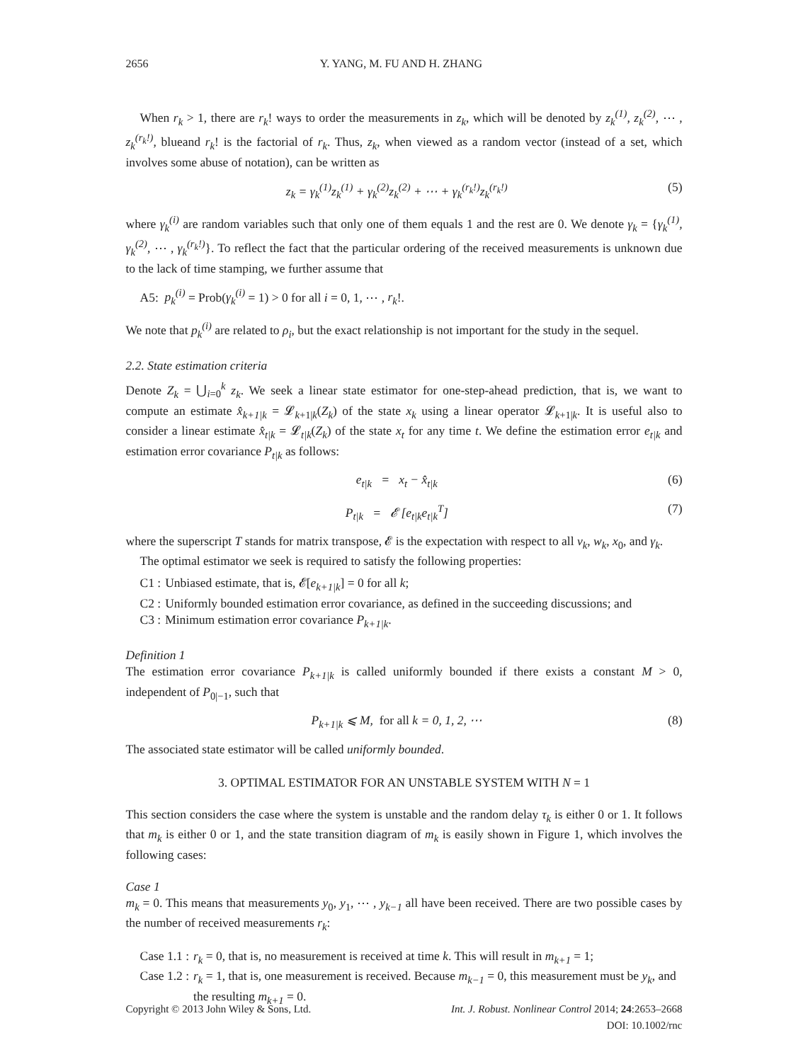2656 Y. YANG, M. FU AND H. ZHANG
When r<sub>k</sub> > 1, there are r<sub>k</sub>! ways to order the measurements in z<sub>k</sub>, which will be denoted by z<sub>k</sub><sup>(1)</sup>, z<sub>k</sub><sup>(2)</sup>, ⋯ , z<sub>k</sub><sup>(r<sub>k</sub>!)</sup>, blueand r<sub>k</sub>! is the factorial of r<sub>k</sub>. Thus, z<sub>k</sub>, when viewed as a random vector (instead of a set, which involves some abuse of notation), can be written as
z<sub>k</sub> = γ<sub>k</sub><sup>(1)</sup>z<sub>k</sub><sup>(1)</sup> + γ<sub>k</sub><sup>(2)</sup>z<sub>k</sub><sup>(2)</sup> + ⋯ + γ<sub>k</sub><sup>(r<sub>k</sub>!)</sup>z<sub>k</sub><sup>(r<sub>k</sub>!)</sup> (5)
where γ<sub>k</sub><sup>(i)</sup> are random variables such that only one of them equals 1 and the rest are 0. We denote γ<sub>k</sub> = {γ<sub>k</sub><sup>(1)</sup>, γ<sub>k</sub><sup>(2)</sup>, ⋯ , γ<sub>k</sub><sup>(r<sub>k</sub>!)</sup>}. To reflect the fact that the particular ordering of the received measurements is unknown due to the lack of time stamping, we further assume that
A5: p<sub>k</sub><sup>(i)</sup> = Prob(γ<sub>k</sub><sup>(i)</sup> = 1) > 0 for all i = 0, 1, ⋯ , r<sub>k</sub>!.
We note that p<sub>k</sub><sup>(i)</sup> are related to ρ<sub>i</sub>, but the exact relationship is not important for the study in the sequel.
2.2. State estimation criteria
Denote Z<sub>k</sub> = ⋃<sub>i=0</sub><sup>k</sup> z<sub>k</sub>. We seek a linear state estimator for one-step-ahead prediction, that is, we want to compute an estimate x̂<sub>k+1|k</sub> = 𝓛<sub>k+1|k</sub>(Z<sub>k</sub>) of the state x<sub>k</sub> using a linear operator 𝓛<sub>k+1|k</sub>. It is useful also to consider a linear estimate x̂<sub>t|k</sub> = 𝓛<sub>t|k</sub>(Z<sub>k</sub>) of the state x<sub>t</sub> for any time t. We define the estimation error e<sub>t|k</sub> and estimation error covariance P<sub>t|k</sub> as follows:
e<sub>t|k</sub> = x<sub>t</sub> − x̂<sub>t|k</sub> (6)
P<sub>t|k</sub> = 𝓔 [e<sub>t|k</sub>e<sub>t|k</sub><sup>T</sup>] (7)
where the superscript T stands for matrix transpose, 𝓔 is the expectation with respect to all v<sub>k</sub>, w<sub>k</sub>, x<sub>0</sub>, and γ<sub>k</sub>.
The optimal estimator we seek is required to satisfy the following properties:
C1 : Unbiased estimate, that is, 𝓔[e<sub>k+1|k</sub>] = 0 for all k;
C2 : Uniformly bounded estimation error covariance, as defined in the succeeding discussions; and
C3 : Minimum estimation error covariance P<sub>k+1|k</sub>.
Definition 1
The estimation error covariance P<sub>k+1|k</sub> is called uniformly bounded if there exists a constant M > 0, independent of P<sub>0|−1</sub>, such that
P<sub>k+1|k</sub> ⩽ M, for all k = 0, 1, 2, ⋯ (8)
The associated state estimator will be called uniformly bounded.
3. OPTIMAL ESTIMATOR FOR AN UNSTABLE SYSTEM WITH N = 1
This section considers the case where the system is unstable and the random delay τ<sub>k</sub> is either 0 or 1. It follows that m<sub>k</sub> is either 0 or 1, and the state transition diagram of m<sub>k</sub> is easily shown in Figure 1, which involves the following cases:
Case 1
m<sub>k</sub> = 0. This means that measurements y<sub>0</sub>, y<sub>1</sub>, ⋯ , y<sub>k−1</sub> all have been received. There are two possible cases by the number of received measurements r<sub>k</sub>:
Case 1.1 : r<sub>k</sub> = 0, that is, no measurement is received at time k. This will result in m<sub>k+1</sub> = 1;
Case 1.2 : r<sub>k</sub> = 1, that is, one measurement is received. Because m<sub>k−1</sub> = 0, this measurement must be y<sub>k</sub>, and the resulting m<sub>k+1</sub> = 0.
Copyright © 2013 John Wiley & Sons, Ltd. Int. J. Robust. Nonlinear Control 2014; 24:2653–2668
DOI: 10.1002/rnc